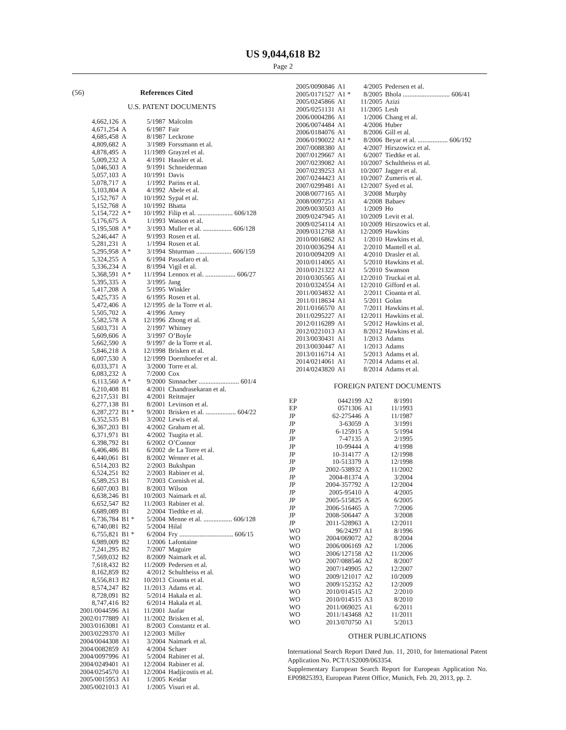US 9,044,618 B2
Page 2
(56) References Cited
U.S. PATENT DOCUMENTS
| 4,662,126 | A | 5/1987 | Malcolm |
| 4,671,254 | A | 6/1987 | Fair |
| 4,685,458 | A | 8/1987 | Leckrone |
| 4,809,682 | A | 3/1989 | Forssmann et al. |
| 4,878,495 | A | 11/1989 | Grayzel et al. |
| 5,009,232 | A | 4/1991 | Hassler et al. |
| 5,046,503 | A | 9/1991 | Schneiderman |
| 5,057,103 | A | 10/1991 | Davis |
| 5,078,717 | A | 1/1992 | Parins et al. |
| 5,103,804 | A | 4/1992 | Abele et al. |
| 5,152,767 | A | 10/1992 | Sypal et al. |
| 5,152,768 | A | 10/1992 | Bhatta |
| 5,154,722 | A * | 10/1992 | Filip et al. ..................... 606/128 |
| 5,176,675 | A | 1/1993 | Watson et al. |
| 5,195,508 | A * | 3/1993 | Muller et al. ................. 606/128 |
| 5,246,447 | A | 9/1993 | Rosen et al. |
| 5,281,231 | A | 1/1994 | Rosen et al. |
| 5,295,958 | A * | 3/1994 | Shturman ..................... 606/159 |
| 5,324,255 | A | 6/1994 | Passafaro et al. |
| 5,336,234 | A | 8/1994 | Vigil et al. |
| 5,368,591 | A * | 11/1994 | Lennox et al. .................. 606/27 |
| 5,395,335 | A | 3/1995 | Jang |
| 5,417,208 | A | 5/1995 | Winkler |
| 5,425,735 | A | 6/1995 | Rosen et al. |
| 5,472,406 | A | 12/1995 | de la Torre et al. |
| 5,505,702 | A | 4/1996 | Arney |
| 5,582,578 | A | 12/1996 | Zhong et al. |
| 5,603,731 | A | 2/1997 | Whitney |
| 5,609,606 | A | 3/1997 | O’Boyle |
| 5,662,590 | A | 9/1997 | de la Torre et al. |
| 5,846,218 | A | 12/1998 | Brisken et al. |
| 6,007,530 | A | 12/1999 | Doernhoefer et al. |
| 6,033,371 | A | 3/2000 | Torre et al. |
| 6,083,232 | A | 7/2000 | Cox |
| 6,113,560 | A * | 9/2000 | Simnacher ........................ 601/4 |
| 6,210,408 | B1 | 4/2001 | Chandrasekaran et al. |
| 6,217,531 | B1 | 4/2001 | Reitmajer |
| 6,277,138 | B1 | 8/2001 | Levinson et al. |
| 6,287,272 | B1 * | 9/2001 | Brisken et al. .................. 604/22 |
| 6,352,535 | B1 | 3/2002 | Lewis et al. |
| 6,367,203 | B1 | 4/2002 | Graham et al. |
| 6,371,971 | B1 | 4/2002 | Tsugita et al. |
| 6,398,792 | B1 | 6/2002 | O’Connor |
| 6,406,486 | B1 | 6/2002 | de La Torre et al. |
| 6,440,061 | B1 | 8/2002 | Wenner et al. |
| 6,514,203 | B2 | 2/2003 | Bukshpan |
| 6,524,251 | B2 | 2/2003 | Rabiner et al. |
| 6,589,253 | B1 | 7/2003 | Cornish et al. |
| 6,607,003 | B1 | 8/2003 | Wilson |
| 6,638,246 | B1 | 10/2003 | Naimark et al. |
| 6,652,547 | B2 | 11/2003 | Rabiner et al. |
| 6,689,089 | B1 | 2/2004 | Tiedtke et al. |
| 6,736,784 | B1 * | 5/2004 | Menne et al. ................. 606/128 |
| 6,740,081 | B2 | 5/2004 | Hilal |
| 6,755,821 | B1 * | 6/2004 | Fry ................................ 606/15 |
| 6,989,009 | B2 | 1/2006 | Lafontaine |
| 7,241,295 | B2 | 7/2007 | Maguire |
| 7,569,032 | B2 | 8/2009 | Naimark et al. |
| 7,618,432 | B2 | 11/2009 | Pedersen et al. |
| 8,162,859 | B2 | 4/2012 | Schultheiss et al. |
| 8,556,813 | B2 | 10/2013 | Cioanta et al. |
| 8,574,247 | B2 | 11/2013 | Adams et al. |
| 8,728,091 | B2 | 5/2014 | Hakala et al. |
| 8,747,416 | B2 | 6/2014 | Hakala et al. |
| 2001/0044596 | A1 | 11/2001 | Jaafar |
| 2002/0177889 | A1 | 11/2002 | Brisken et al. |
| 2003/0163081 | A1 | 8/2003 | Constantz et al. |
| 2003/0229370 | A1 | 12/2003 | Miller |
| 2004/0044308 | A1 | 3/2004 | Naimark et al. |
| 2004/0082859 | A1 | 4/2004 | Schaer |
| 2004/0097996 | A1 | 5/2004 | Rabiner et al. |
| 2004/0249401 | A1 | 12/2004 | Rabiner et al. |
| 2004/0254570 | A1 | 12/2004 | Hadjicostis et al. |
| 2005/0015953 | A1 | 1/2005 | Keidar |
| 2005/0021013 | A1 | 1/2005 | Visuri et al. |
| 2005/0090846 | A1 | 4/2005 | Pedersen et al. |
| 2005/0171527 | A1 * | 8/2005 | Bhola ............................ 606/41 |
| 2005/0245866 | A1 | 11/2005 | Azizi |
| 2005/0251131 | A1 | 11/2005 | Lesh |
| 2006/0004286 | A1 | 1/2006 | Chang et al. |
| 2006/0074484 | A1 | 4/2006 | Huber |
| 2006/0184076 | A1 | 8/2006 | Gill et al. |
| 2006/0190022 | A1 * | 8/2006 | Beyar et al. .................. 606/192 |
| 2007/0088380 | A1 | 4/2007 | Hirszowicz et al. |
| 2007/0129667 | A1 | 6/2007 | Tiedtke et al. |
| 2007/0239082 | A1 | 10/2007 | Schultheiss et al. |
| 2007/0239253 | A1 | 10/2007 | Jagger et al. |
| 2007/0244423 | A1 | 10/2007 | Zumeris et al. |
| 2007/0299481 | A1 | 12/2007 | Syed et al. |
| 2008/0077165 | A1 | 3/2008 | Murphy |
| 2008/0097251 | A1 | 4/2008 | Babaev |
| 2009/0030503 | A1 | 1/2009 | Ho |
| 2009/0247945 | A1 | 10/2009 | Levit et al. |
| 2009/0254114 | A1 | 10/2009 | Hirszowics et al. |
| 2009/0312768 | A1 | 12/2009 | Hawkins |
| 2010/0016862 | A1 | 1/2010 | Hawkins et al. |
| 2010/0036294 | A1 | 2/2010 | Mantell et al. |
| 2010/0094209 | A1 | 4/2010 | Drasler et al. |
| 2010/0114065 | A1 | 5/2010 | Hawkins et al. |
| 2010/0121322 | A1 | 5/2010 | Swanson |
| 2010/0305565 | A1 | 12/2010 | Truckai et al. |
| 2010/0324554 | A1 | 12/2010 | Gifford et al. |
| 2011/0034832 | A1 | 2/2011 | Cioanta et al. |
| 2011/0118634 | A1 | 5/2011 | Golan |
| 2011/0166570 | A1 | 7/2011 | Hawkins et al. |
| 2011/0295227 | A1 | 12/2011 | Hawkins et al. |
| 2012/0116289 | A1 | 5/2012 | Hawkins et al. |
| 2012/0221013 | A1 | 8/2012 | Hawkins et al. |
| 2013/0030431 | A1 | 1/2013 | Adams |
| 2013/0030447 | A1 | 1/2013 | Adams |
| 2013/0116714 | A1 | 5/2013 | Adams et al. |
| 2014/0214061 | A1 | 7/2014 | Adams et al. |
| 2014/0243820 | A1 | 8/2014 | Adams et al. |
FOREIGN PATENT DOCUMENTS
| EP | 0442199 | A2 | 8/1991 |
| EP | 0571306 | A1 | 11/1993 |
| JP | 62-275446 | A | 11/1987 |
| JP | 3-63059 | A | 3/1991 |
| JP | 6-125915 | A | 5/1994 |
| JP | 7-47135 | A | 2/1995 |
| JP | 10-99444 | A | 4/1998 |
| JP | 10-314177 | A | 12/1998 |
| JP | 10-513379 | A | 12/1998 |
| JP | 2002-538932 | A | 11/2002 |
| JP | 2004-81374 | A | 3/2004 |
| JP | 2004-357792 | A | 12/2004 |
| JP | 2005-95410 | A | 4/2005 |
| JP | 2005-515825 | A | 6/2005 |
| JP | 2006-516465 | A | 7/2006 |
| JP | 2008-506447 | A | 3/2008 |
| JP | 2011-528963 | A | 12/2011 |
| WO | 96/24297 | A1 | 8/1996 |
| WO | 2004/069072 | A2 | 8/2004 |
| WO | 2006/006169 | A2 | 1/2006 |
| WO | 2006/127158 | A2 | 11/2006 |
| WO | 2007/088546 | A2 | 8/2007 |
| WO | 2007/149905 | A2 | 12/2007 |
| WO | 2009/121017 | A2 | 10/2009 |
| WO | 2009/152352 | A2 | 12/2009 |
| WO | 2010/014515 | A2 | 2/2010 |
| WO | 2010/014515 | A3 | 8/2010 |
| WO | 2011/069025 | A1 | 6/2011 |
| WO | 2011/143468 | A2 | 11/2011 |
| WO | 2013/070750 | A1 | 5/2013 |
OTHER PUBLICATIONS
International Search Report Dated Jun. 11, 2010, for International Patent Application No. PCT/US2009/063354.
Supplementary European Search Report for European Application No. EP09825393, European Patent Office, Munich, Feb. 20, 2013, pp. 2.